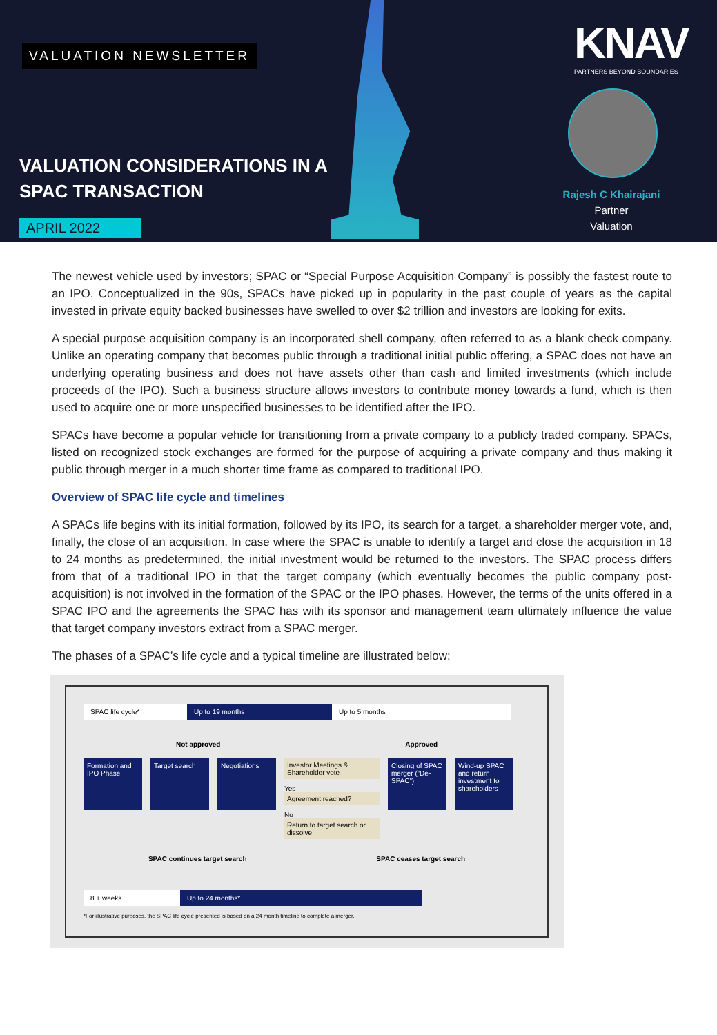VALUATION NEWSLETTER
VALUATION CONSIDERATIONS IN A
SPAC TRANSACTION
APRIL 2022
KNAV
PARTNERS BEYOND BOUNDARIES
Rajesh C Khairajani
Partner
Valuation
The newest vehicle used by investors; SPAC or “Special Purpose Acquisition Company” is possibly the fastest route to an IPO. Conceptualized in the 90s, SPACs have picked up in popularity in the past couple of years as the capital invested in private equity backed businesses have swelled to over $2 trillion and investors are looking for exits.
A special purpose acquisition company is an incorporated shell company, often referred to as a blank check company. Unlike an operating company that becomes public through a traditional initial public offering, a SPAC does not have an underlying operating business and does not have assets other than cash and limited investments (which include proceeds of the IPO). Such a business structure allows investors to contribute money towards a fund, which is then used to acquire one or more unspecified businesses to be identified after the IPO.
SPACs have become a popular vehicle for transitioning from a private company to a publicly traded company. SPACs, listed on recognized stock exchanges are formed for the purpose of acquiring a private company and thus making it public through merger in a much shorter time frame as compared to traditional IPO.
Overview of SPAC life cycle and timelines
A SPACs life begins with its initial formation, followed by its IPO, its search for a target, a shareholder merger vote, and, finally, the close of an acquisition. In case where the SPAC is unable to identify a target and close the acquisition in 18 to 24 months as predetermined, the initial investment would be returned to the investors. The SPAC process differs from that of a traditional IPO in that the target company (which eventually becomes the public company post-acquisition) is not involved in the formation of the SPAC or the IPO phases. However, the terms of the units offered in a SPAC IPO and the agreements the SPAC has with its sponsor and management team ultimately influence the value that target company investors extract from a SPAC merger.
The phases of a SPAC’s life cycle and a typical timeline are illustrated below:
SPAC life cycle* Up to 19 months Up to 5 months
Not approved Approved
Formation and IPO Phase
Target search
Negotiations
Investor Meetings & Shareholder vote
Yes
Agreement reached?
No
Return to target search or dissolve
Closing of SPAC merger (“De- SPAC”)
Wind-up SPAC and return investment to shareholders
SPAC continues target search SPAC ceases target search
8 + weeks Up to 24 months*
*For illustrative purposes, the SPAC life cycle presented is based on a 24 month timeline to complete a merger.